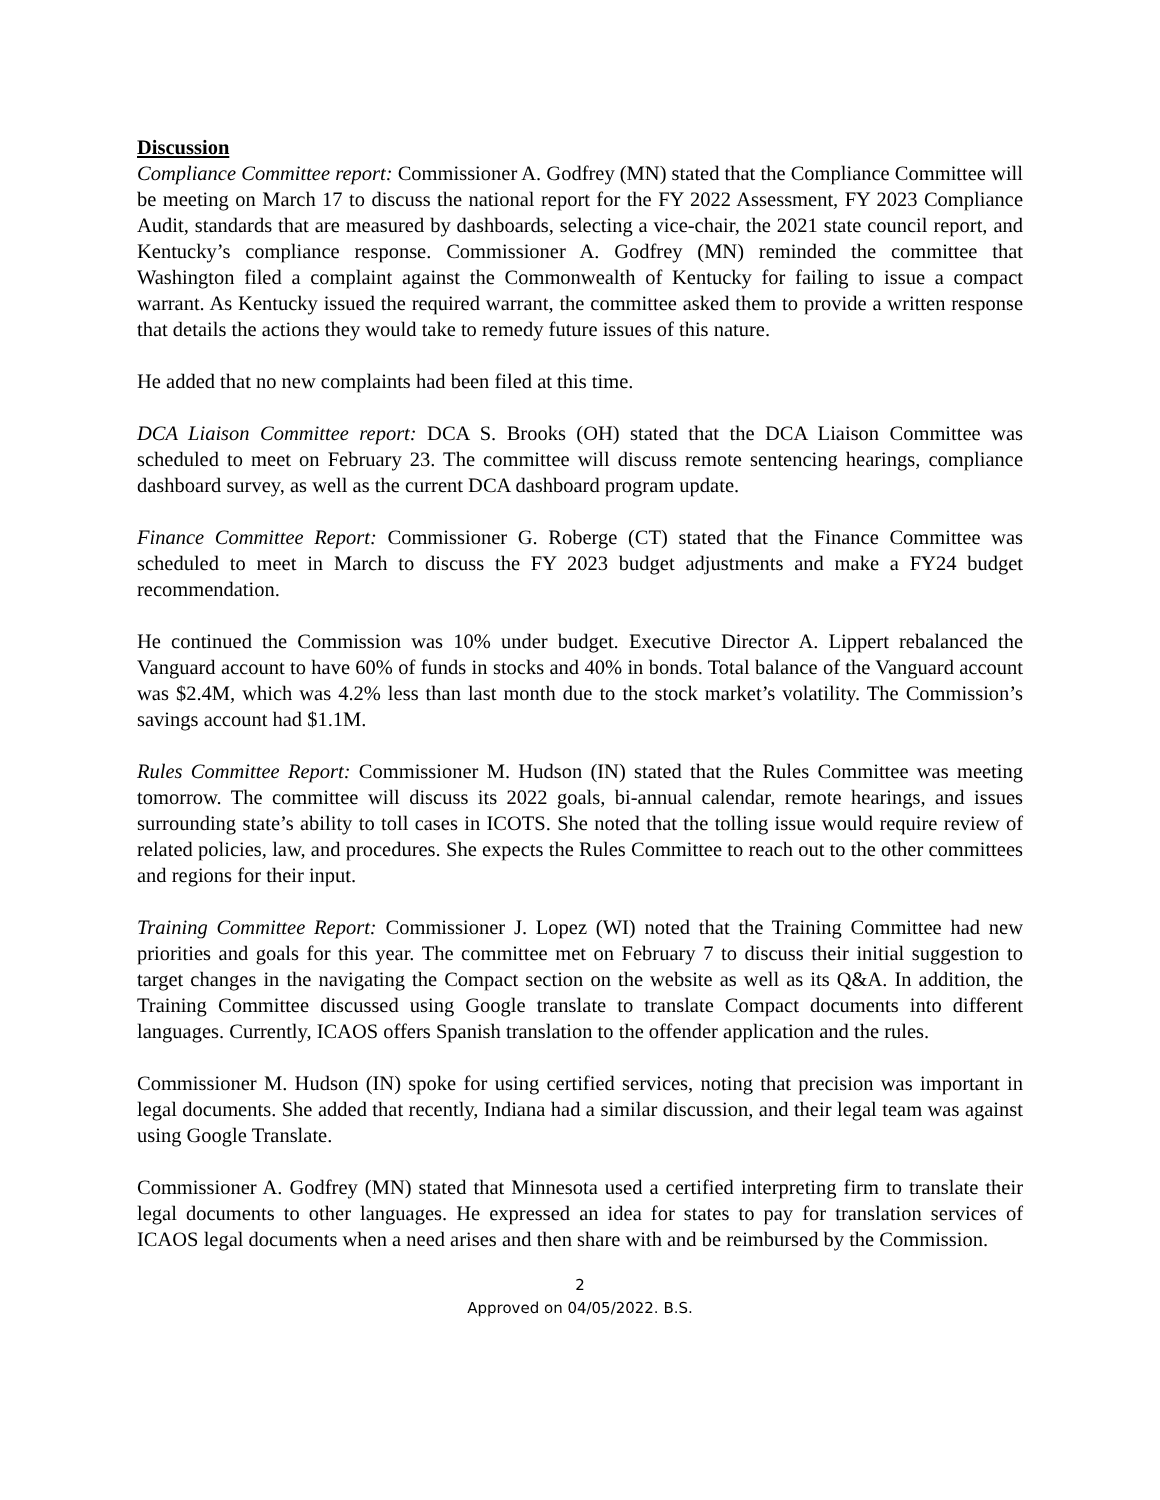Discussion
Compliance Committee report: Commissioner A. Godfrey (MN) stated that the Compliance Committee will be meeting on March 17 to discuss the national report for the FY 2022 Assessment, FY 2023 Compliance Audit, standards that are measured by dashboards, selecting a vice-chair, the 2021 state council report, and Kentucky’s compliance response. Commissioner A. Godfrey (MN) reminded the committee that Washington filed a complaint against the Commonwealth of Kentucky for failing to issue a compact warrant. As Kentucky issued the required warrant, the committee asked them to provide a written response that details the actions they would take to remedy future issues of this nature.
He added that no new complaints had been filed at this time.
DCA Liaison Committee report: DCA S. Brooks (OH) stated that the DCA Liaison Committee was scheduled to meet on February 23. The committee will discuss remote sentencing hearings, compliance dashboard survey, as well as the current DCA dashboard program update.
Finance Committee Report: Commissioner G. Roberge (CT) stated that the Finance Committee was scheduled to meet in March to discuss the FY 2023 budget adjustments and make a FY24 budget recommendation.
He continued the Commission was 10% under budget. Executive Director A. Lippert rebalanced the Vanguard account to have 60% of funds in stocks and 40% in bonds. Total balance of the Vanguard account was $2.4M, which was 4.2% less than last month due to the stock market’s volatility. The Commission’s savings account had $1.1M.
Rules Committee Report: Commissioner M. Hudson (IN) stated that the Rules Committee was meeting tomorrow. The committee will discuss its 2022 goals, bi-annual calendar, remote hearings, and issues surrounding state’s ability to toll cases in ICOTS. She noted that the tolling issue would require review of related policies, law, and procedures. She expects the Rules Committee to reach out to the other committees and regions for their input.
Training Committee Report: Commissioner J. Lopez (WI) noted that the Training Committee had new priorities and goals for this year. The committee met on February 7 to discuss their initial suggestion to target changes in the navigating the Compact section on the website as well as its Q&A. In addition, the Training Committee discussed using Google translate to translate Compact documents into different languages. Currently, ICAOS offers Spanish translation to the offender application and the rules.
Commissioner M. Hudson (IN) spoke for using certified services, noting that precision was important in legal documents. She added that recently, Indiana had a similar discussion, and their legal team was against using Google Translate.
Commissioner A. Godfrey (MN) stated that Minnesota used a certified interpreting firm to translate their legal documents to other languages. He expressed an idea for states to pay for translation services of ICAOS legal documents when a need arises and then share with and be reimbursed by the Commission.
2
Approved on 04/05/2022. B.S.